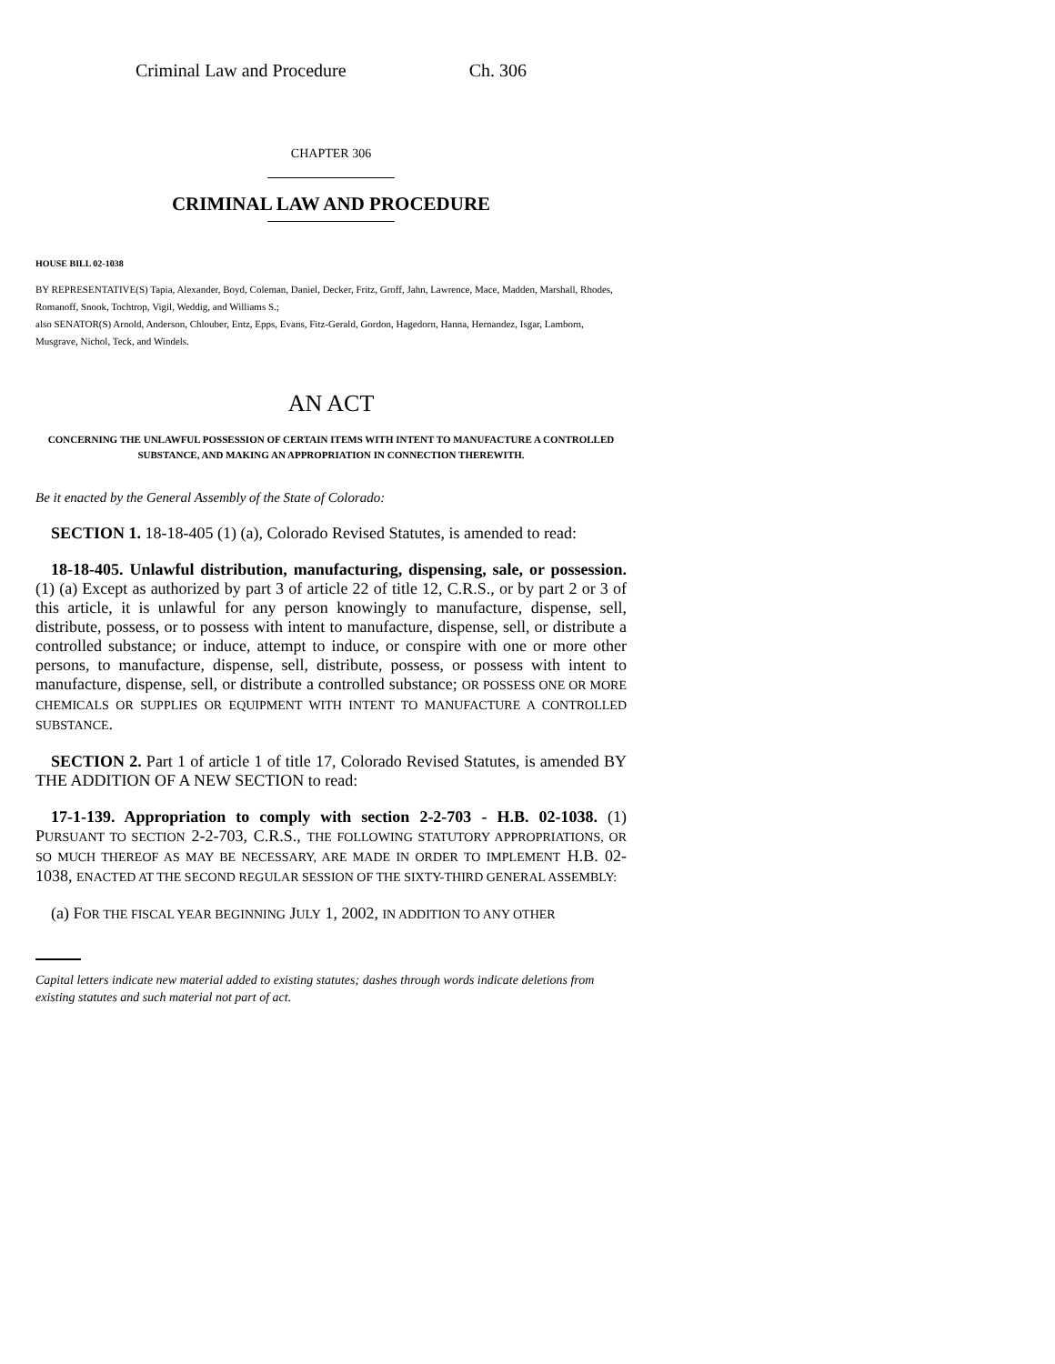Criminal Law and Procedure Ch. 306
CHAPTER 306
CRIMINAL LAW AND PROCEDURE
HOUSE BILL 02-1038
BY REPRESENTATIVE(S) Tapia, Alexander, Boyd, Coleman, Daniel, Decker, Fritz, Groff, Jahn, Lawrence, Mace, Madden, Marshall, Rhodes, Romanoff, Snook, Tochtrop, Vigil, Weddig, and Williams S.;
also SENATOR(S) Arnold, Anderson, Chlouber, Entz, Epps, Evans, Fitz-Gerald, Gordon, Hagedorn, Hanna, Hernandez, Isgar, Lamborn, Musgrave, Nichol, Teck, and Windels.
AN ACT
CONCERNING THE UNLAWFUL POSSESSION OF CERTAIN ITEMS WITH INTENT TO MANUFACTURE A CONTROLLED SUBSTANCE, AND MAKING AN APPROPRIATION IN CONNECTION THEREWITH.
Be it enacted by the General Assembly of the State of Colorado:
SECTION 1. 18-18-405 (1) (a), Colorado Revised Statutes, is amended to read:
18-18-405. Unlawful distribution, manufacturing, dispensing, sale, or possession. (1) (a) Except as authorized by part 3 of article 22 of title 12, C.R.S., or by part 2 or 3 of this article, it is unlawful for any person knowingly to manufacture, dispense, sell, distribute, possess, or to possess with intent to manufacture, dispense, sell, or distribute a controlled substance; or induce, attempt to induce, or conspire with one or more other persons, to manufacture, dispense, sell, distribute, possess, or possess with intent to manufacture, dispense, sell, or distribute a controlled substance; OR POSSESS ONE OR MORE CHEMICALS OR SUPPLIES OR EQUIPMENT WITH INTENT TO MANUFACTURE A CONTROLLED SUBSTANCE.
SECTION 2. Part 1 of article 1 of title 17, Colorado Revised Statutes, is amended BY THE ADDITION OF A NEW SECTION to read:
17-1-139. Appropriation to comply with section 2-2-703 - H.B. 02-1038. (1) PURSUANT TO SECTION 2-2-703, C.R.S., THE FOLLOWING STATUTORY APPROPRIATIONS, OR SO MUCH THEREOF AS MAY BE NECESSARY, ARE MADE IN ORDER TO IMPLEMENT H.B. 02-1038, ENACTED AT THE SECOND REGULAR SESSION OF THE SIXTY-THIRD GENERAL ASSEMBLY:
(a) FOR THE FISCAL YEAR BEGINNING JULY 1, 2002, IN ADDITION TO ANY OTHER
Capital letters indicate new material added to existing statutes; dashes through words indicate deletions from existing statutes and such material not part of act.